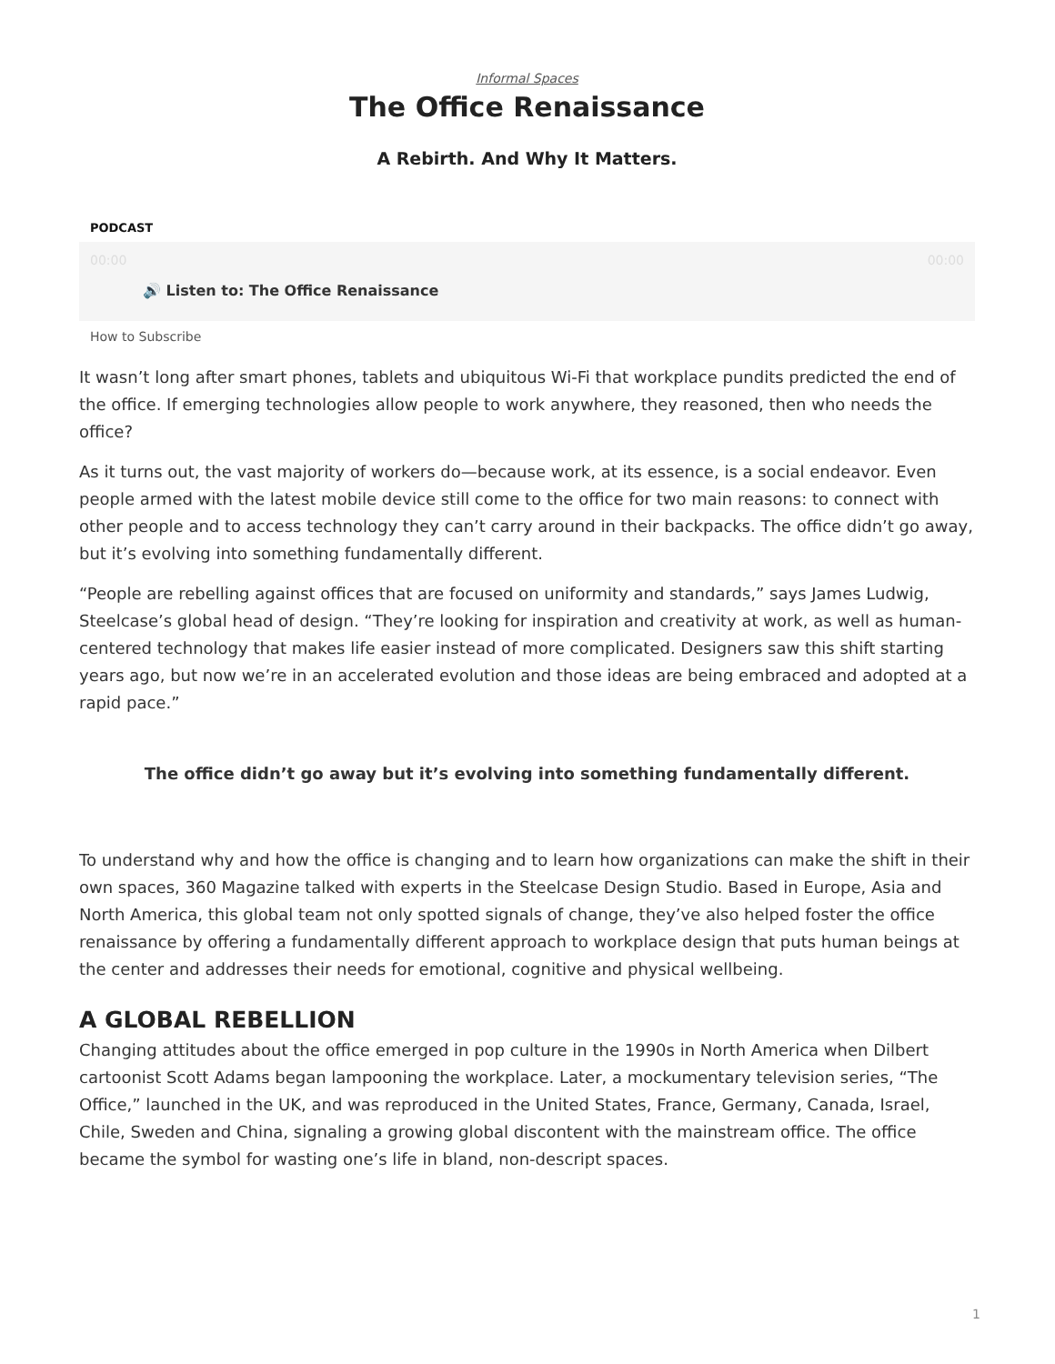Informal Spaces
The Office Renaissance
A Rebirth. And Why It Matters.
PODCAST
00:00 00:00
🔊 Listen to: The Office Renaissance
How to Subscribe
It wasn’t long after smart phones, tablets and ubiquitous Wi-Fi that workplace pundits predicted the end of the office. If emerging technologies allow people to work anywhere, they reasoned, then who needs the office?
As it turns out, the vast majority of workers do—because work, at its essence, is a social endeavor. Even people armed with the latest mobile device still come to the office for two main reasons: to connect with other people and to access technology they can’t carry around in their backpacks. The office didn’t go away, but it’s evolving into something fundamentally different.
“People are rebelling against offices that are focused on uniformity and standards,” says James Ludwig, Steelcase’s global head of design. “They’re looking for inspiration and creativity at work, as well as human-centered technology that makes life easier instead of more complicated. Designers saw this shift starting years ago, but now we’re in an accelerated evolution and those ideas are being embraced and adopted at a rapid pace.”
The office didn’t go away but it’s evolving into something fundamentally different.
To understand why and how the office is changing and to learn how organizations can make the shift in their own spaces, 360 Magazine talked with experts in the Steelcase Design Studio. Based in Europe, Asia and North America, this global team not only spotted signals of change, they’ve also helped foster the office renaissance by offering a fundamentally different approach to workplace design that puts human beings at the center and addresses their needs for emotional, cognitive and physical wellbeing.
A GLOBAL REBELLION
Changing attitudes about the office emerged in pop culture in the 1990s in North America when Dilbert cartoonist Scott Adams began lampooning the workplace. Later, a mockumentary television series, “The Office,” launched in the UK, and was reproduced in the United States, France, Germany, Canada, Israel, Chile, Sweden and China, signaling a growing global discontent with the mainstream office. The office became the symbol for wasting one’s life in bland, non-descript spaces.
1